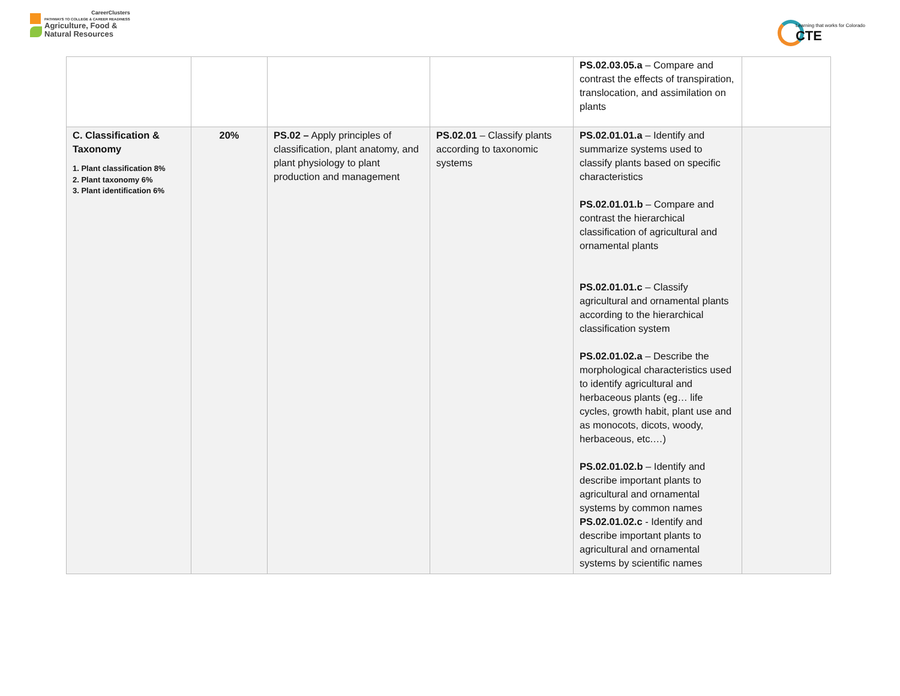CareerClusters
PATHWAYS TO COLLEGE & CAREER READINESS
Agriculture, Food &
Natural Resources
Learning that works for Colorado
CTE
| | | | | PS.02.03.05.a – Compare and contrast the effects of transpiration, translocation, and assimilation on plants | |
| C. Classification & Taxonomy 1. Plant classification 8% 2. Plant taxonomy 6% 3. Plant identification 6% | 20% | PS.02 – Apply principles of classification, plant anatomy, and plant physiology to plant production and management | PS.02.01 – Classify plants according to taxonomic systems | PS.02.01.01.a – Identify and summarize systems used to classify plants based on specific characteristics PS.02.01.01.b – Compare and contrast the hierarchical classification of agricultural and ornamental plants PS.02.01.01.c – Classify agricultural and ornamental plants according to the hierarchical classification system PS.02.01.02.a – Describe the morphological characteristics used to identify agricultural and herbaceous plants (eg… life cycles, growth habit, plant use and as monocots, dicots, woody, herbaceous, etc.…) PS.02.01.02.b – Identify and describe important plants to agricultural and ornamental systems by common names PS.02.01.02.c - Identify and describe important plants to agricultural and ornamental systems by scientific names | |